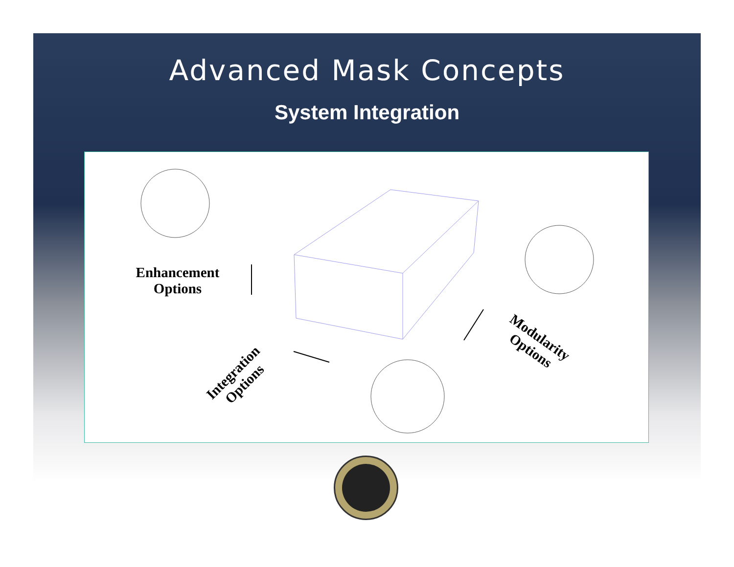Advanced Mask Concepts
System Integration
Enhancement
Options
Integration
Options
Modularity
Options